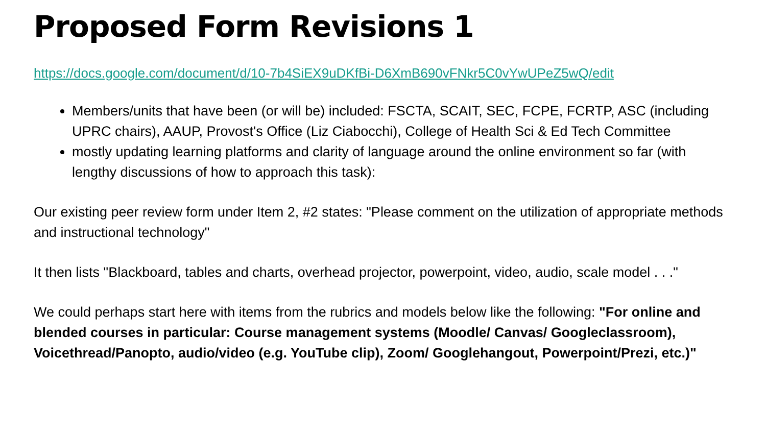Proposed Form Revisions 1
https://docs.google.com/document/d/10-7b4SiEX9uDKfBi-D6XmB690vFNkr5C0vYwUPeZ5wQ/edit
Members/units that have been (or will be) included: FSCTA, SCAIT, SEC, FCPE, FCRTP, ASC (including UPRC chairs), AAUP, Provost's Office (Liz Ciabocchi), College of Health Sci & Ed Tech Committee
mostly updating learning platforms and clarity of language around the online environment so far (with lengthy discussions of how to approach this task):
Our existing peer review form under Item 2, #2 states: "Please comment on the utilization of appropriate methods and instructional technology"
It then lists "Blackboard, tables and charts, overhead projector, powerpoint, video, audio, scale model . . ."
We could perhaps start here with items from the rubrics and models below like the following: "For online and blended courses in particular: Course management systems (Moodle/ Canvas/ Googleclassroom), Voicethread/Panopto, audio/video (e.g. YouTube clip), Zoom/ Googlehangout, Powerpoint/Prezi, etc.)"